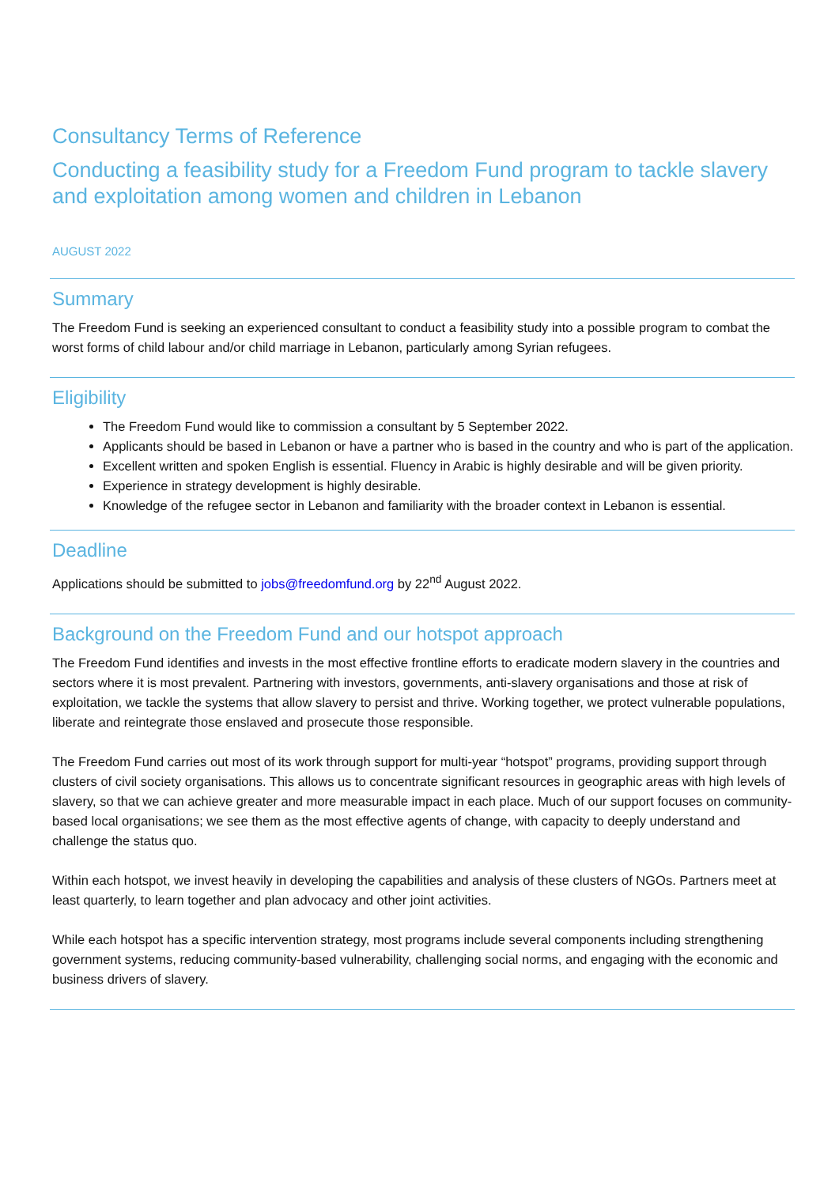Consultancy Terms of Reference
Conducting a feasibility study for a Freedom Fund program to tackle slavery and exploitation among women and children in Lebanon
AUGUST 2022
Summary
The Freedom Fund is seeking an experienced consultant to conduct a feasibility study into a possible program to combat the worst forms of child labour and/or child marriage in Lebanon, particularly among Syrian refugees.
Eligibility
The Freedom Fund would like to commission a consultant by 5 September 2022.
Applicants should be based in Lebanon or have a partner who is based in the country and who is part of the application.
Excellent written and spoken English is essential. Fluency in Arabic is highly desirable and will be given priority.
Experience in strategy development is highly desirable.
Knowledge of the refugee sector in Lebanon and familiarity with the broader context in Lebanon is essential.
Deadline
Applications should be submitted to jobs@freedomfund.org by 22<sup>nd</sup> August 2022.
Background on the Freedom Fund and our hotspot approach
The Freedom Fund identifies and invests in the most effective frontline efforts to eradicate modern slavery in the countries and sectors where it is most prevalent. Partnering with investors, governments, anti-slavery organisations and those at risk of exploitation, we tackle the systems that allow slavery to persist and thrive. Working together, we protect vulnerable populations, liberate and reintegrate those enslaved and prosecute those responsible.
The Freedom Fund carries out most of its work through support for multi-year “hotspot” programs, providing support through clusters of civil society organisations. This allows us to concentrate significant resources in geographic areas with high levels of slavery, so that we can achieve greater and more measurable impact in each place. Much of our support focuses on community-based local organisations; we see them as the most effective agents of change, with capacity to deeply understand and challenge the status quo.
Within each hotspot, we invest heavily in developing the capabilities and analysis of these clusters of NGOs. Partners meet at least quarterly, to learn together and plan advocacy and other joint activities.
While each hotspot has a specific intervention strategy, most programs include several components including strengthening government systems, reducing community-based vulnerability, challenging social norms, and engaging with the economic and business drivers of slavery.